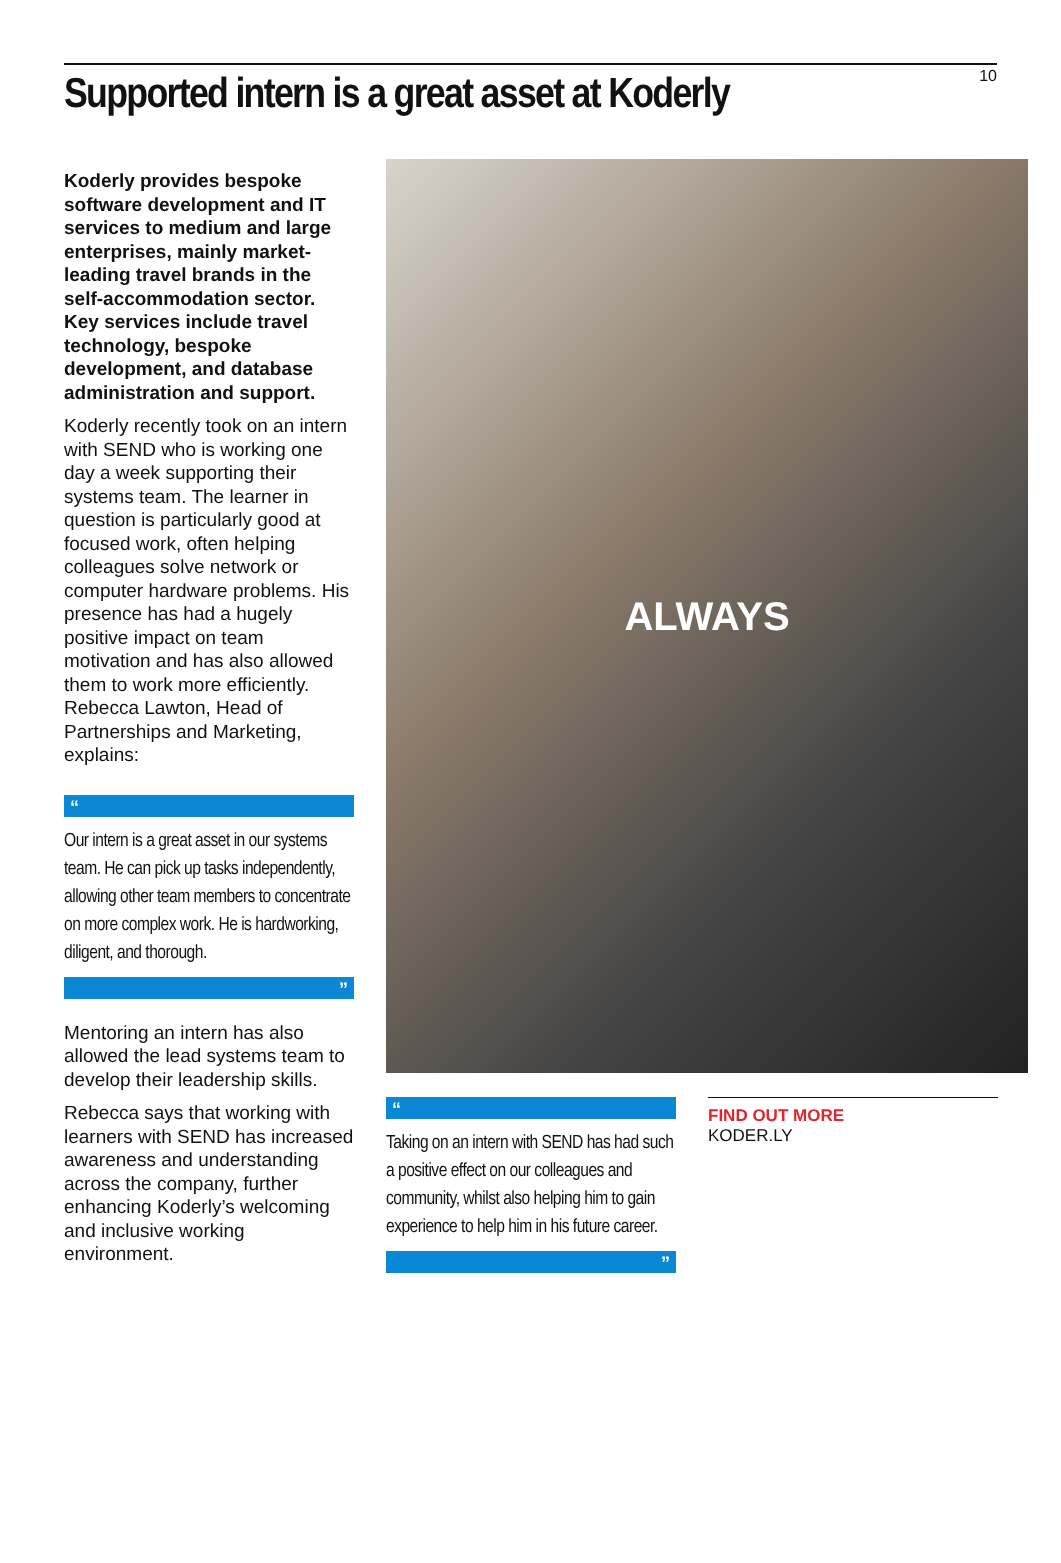Supported intern is a great asset at Koderly
10
Koderly provides bespoke software development and IT services to medium and large enterprises, mainly market-leading travel brands in the self-accommodation sector. Key services include travel technology, bespoke development, and database administration and support.
Koderly recently took on an intern with SEND who is working one day a week supporting their systems team. The learner in question is particularly good at focused work, often helping colleagues solve network or computer hardware problems. His presence has had a hugely positive impact on team motivation and has also allowed them to work more efficiently. Rebecca Lawton, Head of Partnerships and Marketing, explains:
“
Our intern is a great asset in our systems team. He can pick up tasks independently, allowing other team members to concentrate on more complex work. He is hardworking, diligent, and thorough.
”
Mentoring an intern has also allowed the lead systems team to develop their leadership skills.
Rebecca says that working with learners with SEND has increased awareness and understanding across the company, further enhancing Koderly’s welcoming and inclusive working environment.
ALWAYS
“
Taking on an intern with SEND has had such a positive effect on our colleagues and community, whilst also helping him to gain experience to help him in his future career.
”
FIND OUT MORE
KODER.LY